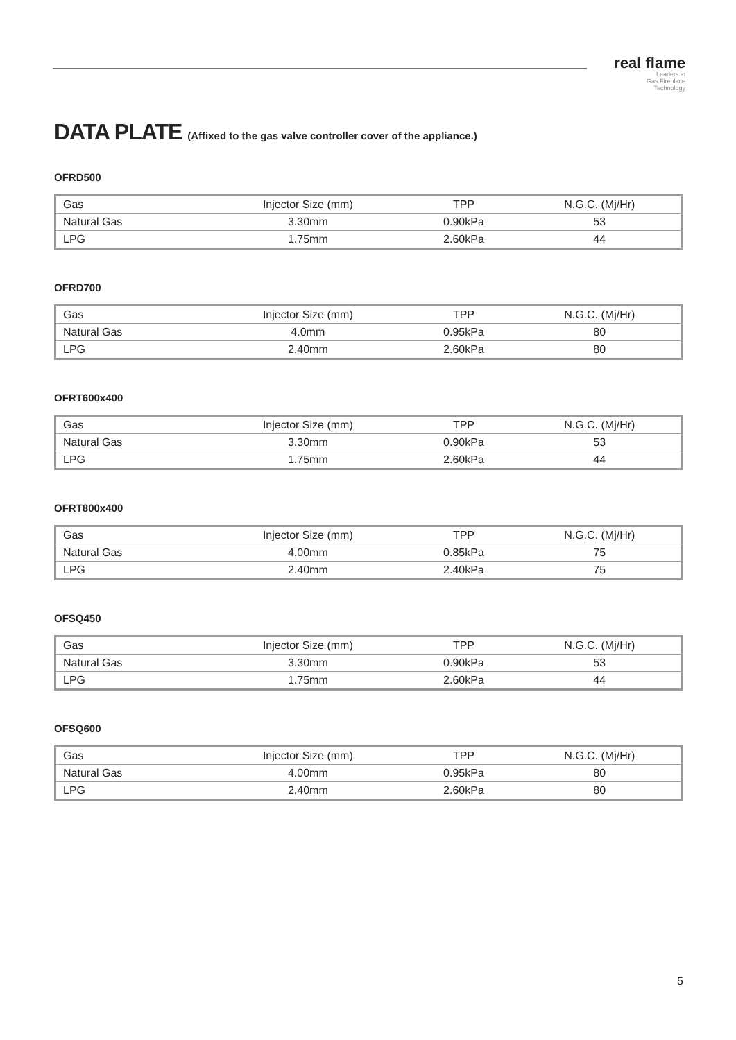real flame
Leaders in
Gas Fireplace
Technology
DATA PLATE (Affixed to the gas valve controller cover of the appliance.)
OFRD500
| Gas | Injector Size (mm) | TPP | N.G.C. (Mj/Hr) |
| Natural Gas | 3.30mm | 0.90kPa | 53 |
| LPG | 1.75mm | 2.60kPa | 44 |
OFRD700
| Gas | Injector Size (mm) | TPP | N.G.C. (Mj/Hr) |
| Natural Gas | 4.0mm | 0.95kPa | 80 |
| LPG | 2.40mm | 2.60kPa | 80 |
OFRT600x400
| Gas | Injector Size (mm) | TPP | N.G.C. (Mj/Hr) |
| Natural Gas | 3.30mm | 0.90kPa | 53 |
| LPG | 1.75mm | 2.60kPa | 44 |
OFRT800x400
| Gas | Injector Size (mm) | TPP | N.G.C. (Mj/Hr) |
| Natural Gas | 4.00mm | 0.85kPa | 75 |
| LPG | 2.40mm | 2.40kPa | 75 |
OFSQ450
| Gas | Injector Size (mm) | TPP | N.G.C. (Mj/Hr) |
| Natural Gas | 3.30mm | 0.90kPa | 53 |
| LPG | 1.75mm | 2.60kPa | 44 |
OFSQ600
| Gas | Injector Size (mm) | TPP | N.G.C. (Mj/Hr) |
| Natural Gas | 4.00mm | 0.95kPa | 80 |
| LPG | 2.40mm | 2.60kPa | 80 |
5